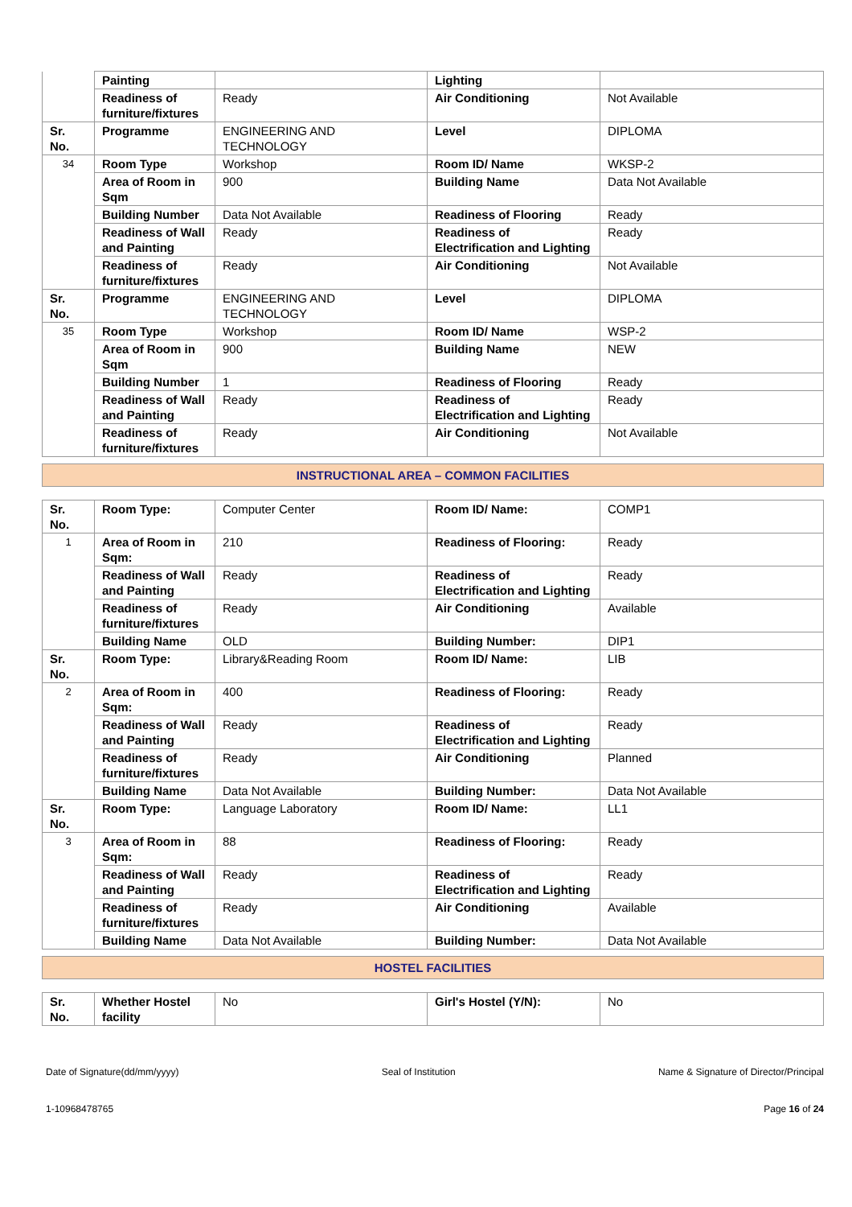| | Painting | | Lighting | |
| | Readiness of furniture/fixtures | Ready | Air Conditioning | Not Available |
| Sr. No. | Programme | ENGINEERING AND TECHNOLOGY | Level | DIPLOMA |
| 34 | Room Type | Workshop | Room ID/ Name | WKSP-2 |
| | Area of Room in Sqm | 900 | Building Name | Data Not Available |
| | Building Number | Data Not Available | Readiness of Flooring | Ready |
| | Readiness of Wall and Painting | Ready | Readiness of Electrification and Lighting | Ready |
| | Readiness of furniture/fixtures | Ready | Air Conditioning | Not Available |
| Sr. No. | Programme | ENGINEERING AND TECHNOLOGY | Level | DIPLOMA |
| 35 | Room Type | Workshop | Room ID/ Name | WSP-2 |
| | Area of Room in Sqm | 900 | Building Name | NEW |
| | Building Number | 1 | Readiness of Flooring | Ready |
| | Readiness of Wall and Painting | Ready | Readiness of Electrification and Lighting | Ready |
| | Readiness of furniture/fixtures | Ready | Air Conditioning | Not Available |
INSTRUCTIONAL AREA – COMMON FACILITIES
| Sr. No. | Room Type: | Computer Center | Room ID/ Name: | COMP1 |
| 1 | Area of Room in Sqm: | 210 | Readiness of Flooring: | Ready |
| | Readiness of Wall and Painting | Ready | Readiness of Electrification and Lighting | Ready |
| | Readiness of furniture/fixtures | Ready | Air Conditioning | Available |
| | Building Name | OLD | Building Number: | DIP1 |
| Sr. No. | Room Type: | Library&Reading Room | Room ID/ Name: | LIB |
| 2 | Area of Room in Sqm: | 400 | Readiness of Flooring: | Ready |
| | Readiness of Wall and Painting | Ready | Readiness of Electrification and Lighting | Ready |
| | Readiness of furniture/fixtures | Ready | Air Conditioning | Planned |
| | Building Name | Data Not Available | Building Number: | Data Not Available |
| Sr. No. | Room Type: | Language Laboratory | Room ID/ Name: | LL1 |
| 3 | Area of Room in Sqm: | 88 | Readiness of Flooring: | Ready |
| | Readiness of Wall and Painting | Ready | Readiness of Electrification and Lighting | Ready |
| | Readiness of furniture/fixtures | Ready | Air Conditioning | Available |
| | Building Name | Data Not Available | Building Number: | Data Not Available |
HOSTEL FACILITIES
| Sr. No. | Whether Hostel facility | No | Girl's Hostel (Y/N): | No |
Date of Signature(dd/mm/yyyy) Seal of Institution Name & Signature of Director/Principal
1-10968478765 Page 16 of 24